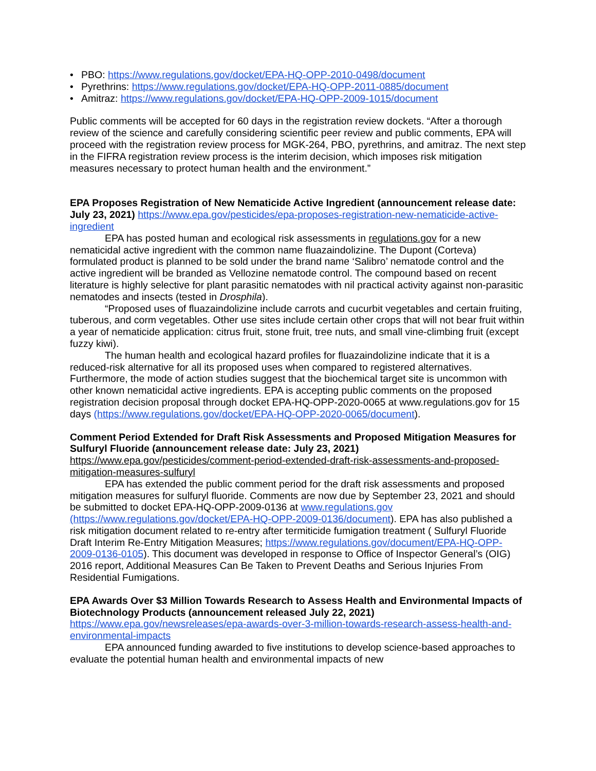• PBO: https://www.regulations.gov/docket/EPA-HQ-OPP-2010-0498/document
• Pyrethrins: https://www.regulations.gov/docket/EPA-HQ-OPP-2011-0885/document
• Amitraz: https://www.regulations.gov/docket/EPA-HQ-OPP-2009-1015/document
Public comments will be accepted for 60 days in the registration review dockets. “After a thorough review of the science and carefully considering scientific peer review and public comments, EPA will proceed with the registration review process for MGK-264, PBO, pyrethrins, and amitraz. The next step in the FIFRA registration review process is the interim decision, which imposes risk mitigation measures necessary to protect human health and the environment.”
EPA Proposes Registration of New Nematicide Active Ingredient (announcement release date: July 23, 2021) https://www.epa.gov/pesticides/epa-proposes-registration-new-nematicide-active-ingredient
EPA has posted human and ecological risk assessments in regulations.gov for a new nematicidal active ingredient with the common name fluazaindolizine. The Dupont (Corteva) formulated product is planned to be sold under the brand name ‘Salibro’ nematode control and the active ingredient will be branded as Vellozine nematode control. The compound based on recent literature is highly selective for plant parasitic nematodes with nil practical activity against non-parasitic nematodes and insects (tested in Drosphila).
“Proposed uses of fluazaindolizine include carrots and cucurbit vegetables and certain fruiting, tuberous, and corm vegetables. Other use sites include certain other crops that will not bear fruit within a year of nematicide application: citrus fruit, stone fruit, tree nuts, and small vine-climbing fruit (except fuzzy kiwi).
The human health and ecological hazard profiles for fluazaindolizine indicate that it is a reduced-risk alternative for all its proposed uses when compared to registered alternatives. Furthermore, the mode of action studies suggest that the biochemical target site is uncommon with other known nematicidal active ingredients. EPA is accepting public comments on the proposed registration decision proposal through docket EPA-HQ-OPP-2020-0065 at www.regulations.gov for 15 days (https://www.regulations.gov/docket/EPA-HQ-OPP-2020-0065/document).
Comment Period Extended for Draft Risk Assessments and Proposed Mitigation Measures for Sulfuryl Fluoride (announcement release date: July 23, 2021) https://www.epa.gov/pesticides/comment-period-extended-draft-risk-assessments-and-proposed-mitigation-measures-sulfuryl
EPA has extended the public comment period for the draft risk assessments and proposed mitigation measures for sulfuryl fluoride. Comments are now due by September 23, 2021 and should be submitted to docket EPA-HQ-OPP-2009-0136 at www.regulations.gov (https://www.regulations.gov/docket/EPA-HQ-OPP-2009-0136/document). EPA has also published a risk mitigation document related to re-entry after termiticide fumigation treatment ( Sulfuryl Fluoride Draft Interim Re-Entry Mitigation Measures; https://www.regulations.gov/document/EPA-HQ-OPP-2009-0136-0105). This document was developed in response to Office of Inspector General’s (OIG) 2016 report, Additional Measures Can Be Taken to Prevent Deaths and Serious Injuries From Residential Fumigations.
EPA Awards Over $3 Million Towards Research to Assess Health and Environmental Impacts of Biotechnology Products (announcement released July 22, 2021) https://www.epa.gov/newsreleases/epa-awards-over-3-million-towards-research-assess-health-and-environmental-impacts
EPA announced funding awarded to five institutions to develop science-based approaches to evaluate the potential human health and environmental impacts of new